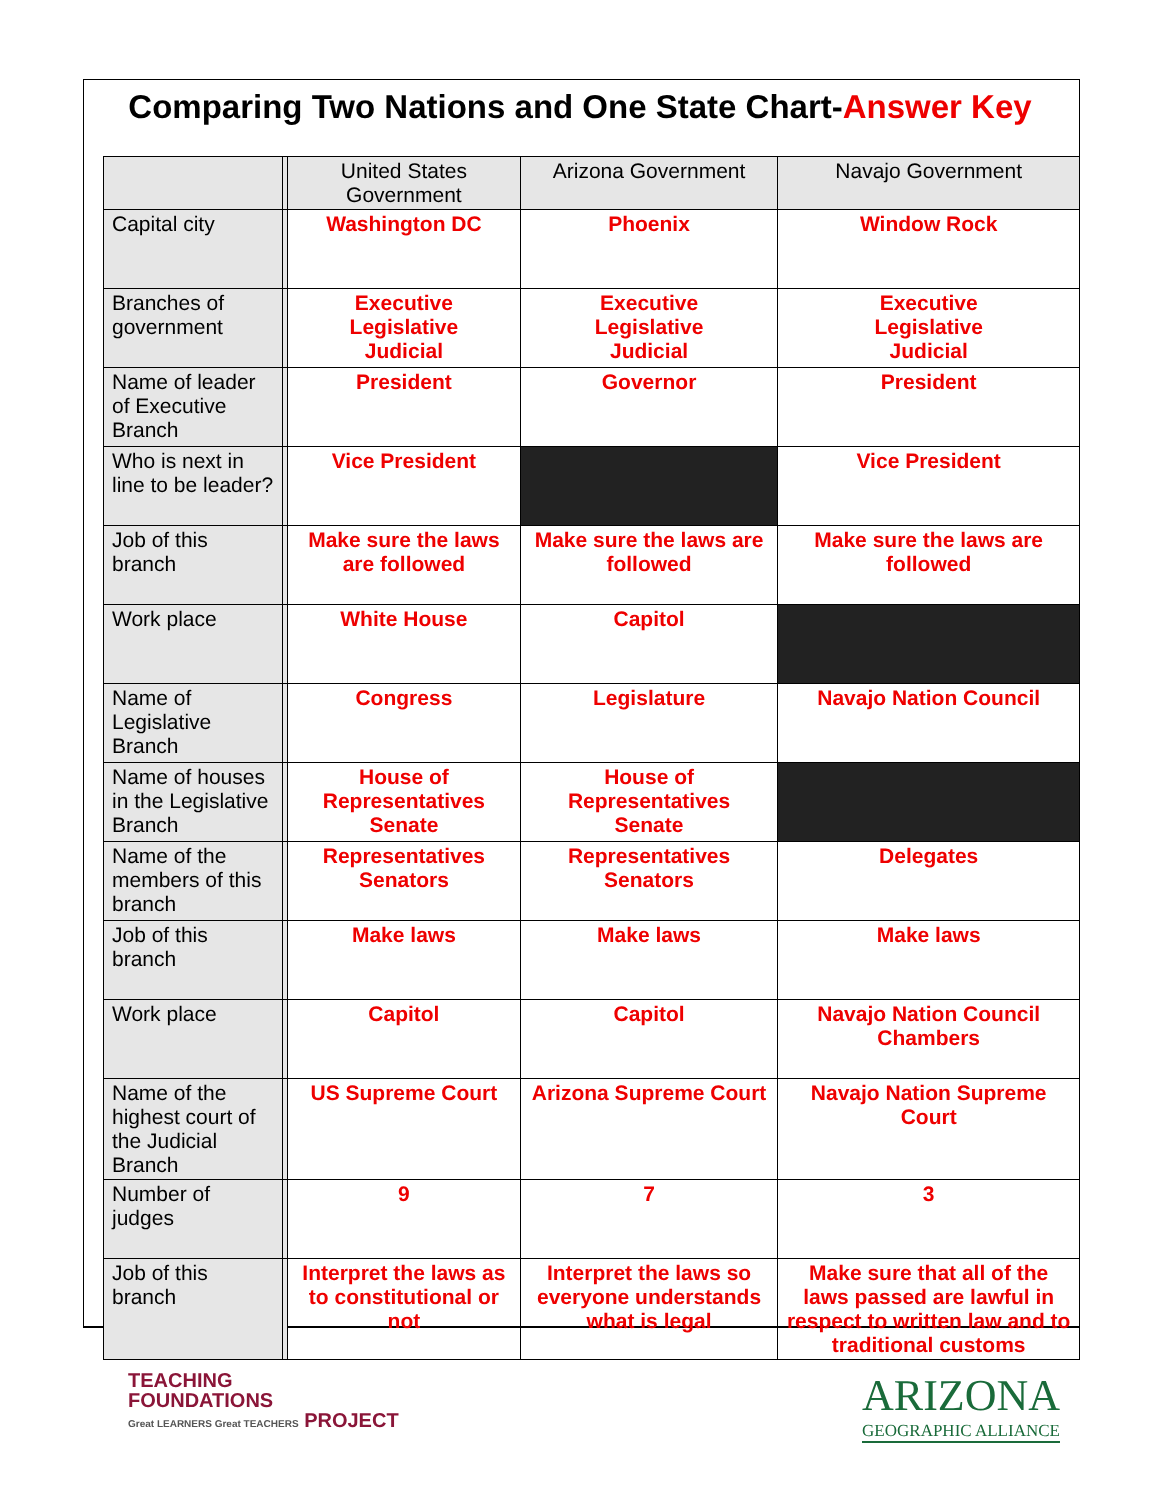Comparing Two Nations and One State Chart-Answer Key
| | | United States Government | Arizona Government | Navajo Government |
| Capital city | | Washington DC | Phoenix | Window Rock |
| Branches of government | | Executive Legislative Judicial | Executive Legislative Judicial | Executive Legislative Judicial |
| Name of leader of Executive Branch | | President | Governor | President |
| Who is next in line to be leader? | | Vice President | | Vice President |
| Job of this branch | | Make sure the laws are followed | Make sure the laws are followed | Make sure the laws are followed |
| Work place | | White House | Capitol | |
| Name of Legislative Branch | | Congress | Legislature | Navajo Nation Council |
| Name of houses in the Legislative Branch | | House of Representatives Senate | House of Representatives Senate | |
| Name of the members of this branch | | Representatives Senators | Representatives Senators | Delegates |
| Job of this branch | | Make laws | Make laws | Make laws |
| Work place | | Capitol | Capitol | Navajo Nation Council Chambers |
| Name of the highest court of the Judicial Branch | | US Supreme Court | Arizona Supreme Court | Navajo Nation Supreme Court |
| Number of judges | | 9 | 7 | 3 |
| Job of this branch | | Interpret the laws as to constitutional or not | Interpret the laws so everyone understands what is legal | Make sure that all of the laws passed are lawful in respect to written law and to traditional customs |
TEACHING
FOUNDATIONS
Great LEARNERS Great TEACHERS PROJECT
ARIZONA
GEOGRAPHIC ALLIANCE